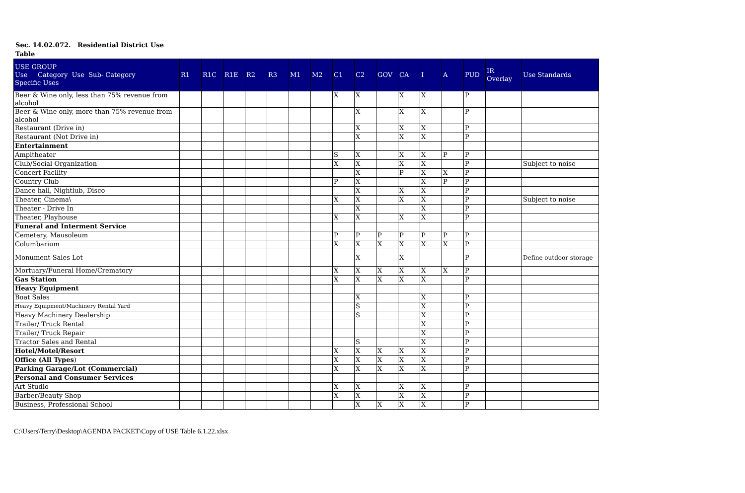Sec. 14.02.072. Residential District Use
Table
| USE GROUP Use Category Use Sub- Category Specific Uses | R1 | R1C | R1E | R2 | R3 | M1 | M2 | C1 | C2 | GOV | CA | I | A | PUD | IR Overlay | Use Standards |
| --- | --- | --- | --- | --- | --- | --- | --- | --- | --- | --- | --- | --- | --- | --- | --- | --- |
| Beer & Wine only, less than 75% revenue from alcohol | | | | | | | | X | X | | X | X | | P | | |
| Beer & Wine only, more than 75% revenue from alcohol | | | | | | | | | X | | X | X | | P | | |
| Restaurant (Drive in) | | | | | | | | | X | | X | X | | P | | |
| Restaurant (Not Drive in) | | | | | | | | | X | | X | X | | P | | |
| Entertainment | | | | | | | | | | | | | | | | |
| Ampitheater | | | | | | | | S | X | | X | X | P | P | | |
| Club/Social Organization | | | | | | | | X | X | | X | X | | P | | Subject to noise |
| Concert Facility | | | | | | | | | X | | P | X | X | P | | |
| Country Club | | | | | | | | P | X | | | X | P | P | | |
| Dance hall, Nightlub, Disco | | | | | | | | | X | | X | X | | P | | |
| Theater, Cinema\ | | | | | | | | X | X | | X | X | | P | | Subject to noise |
| Theater - Drive In | | | | | | | | | X | | | X | | P | | |
| Theater, Playhouse | | | | | | | | X | X | | X | X | | P | | |
| Funeral and Interment Service | | | | | | | | | | | | | | | | |
| Cemetery, Mausoleum | | | | | | | | P | P | P | P | P | P | P | | |
| Columbarium | | | | | | | | X | X | X | X | X | X | P | | |
| Monument Sales Lot | | | | | | | | | X | | X | | | P | | Define outdoor storage |
| Mortuary/Funeral Home/Crematory | | | | | | | | X | X | X | X | X | X | P | | |
| Gas Station | | | | | | | | X | X | X | X | X | | P | | |
| Heavy Equipment | | | | | | | | | | | | | | | | |
| Boat Sales | | | | | | | | | X | | | X | | P | | |
| Heavy Equipment/Machinery Rental Yard | | | | | | | | | S | | | X | | P | | |
| Heavy Machinery Dealership | | | | | | | | | S | | | X | | P | | |
| Trailer/ Truck Rental | | | | | | | | | | | | X | | P | | |
| Trailer/ Truck Repair | | | | | | | | | | | | X | | P | | |
| Tractor Sales and Rental | | | | | | | | | S | | | X | | P | | |
| Hotel/Motel/Resort | | | | | | | | X | X | X | X | X | | P | | |
| Office (All Types ) | | | | | | | | X | X | X | X | X | | P | | |
| Parking Garage/Lot (Commercial) | | | | | | | | X | X | X | X | X | | P | | |
| Personal and Consumer Services | | | | | | | | | | | | | | | | |
| Art Studio | | | | | | | | X | X | | X | X | | P | | |
| Barber/Beauty Shop | | | | | | | | X | X | | X | X | | P | | |
| Business, Professional School | | | | | | | | | X | X | X | X | | P | | |
C:\Users\Terry\Desktop\AGENDA PACKET\Copy of USE Table 6.1.22.xlsx